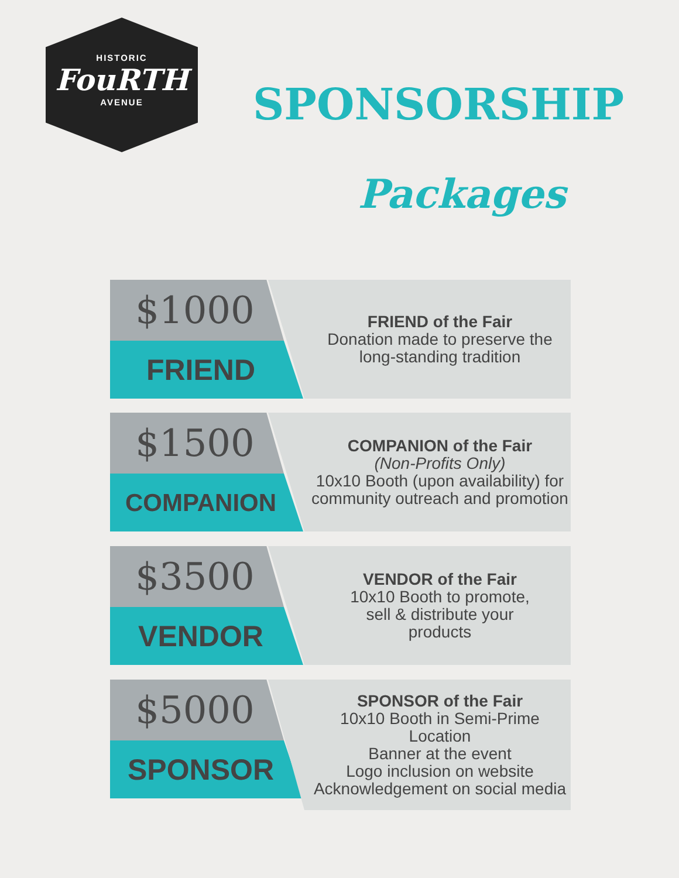HISTORIC
FouRTH
AVENUE
SPONSORSHIP
Packages
$1000
FRIEND
FRIEND of the Fair
Donation made to preserve the long-standing tradition
$1500
COMPANION
COMPANION of the Fair
(Non-Profits Only)
10x10 Booth (upon availability) for community outreach and promotion
$3500
VENDOR
VENDOR of the Fair
10x10 Booth to promote,
sell & distribute your
products
$5000
SPONSOR
SPONSOR of the Fair
10x10 Booth in Semi-Prime Location
Banner at the event
Logo inclusion on website
Acknowledgement on social media